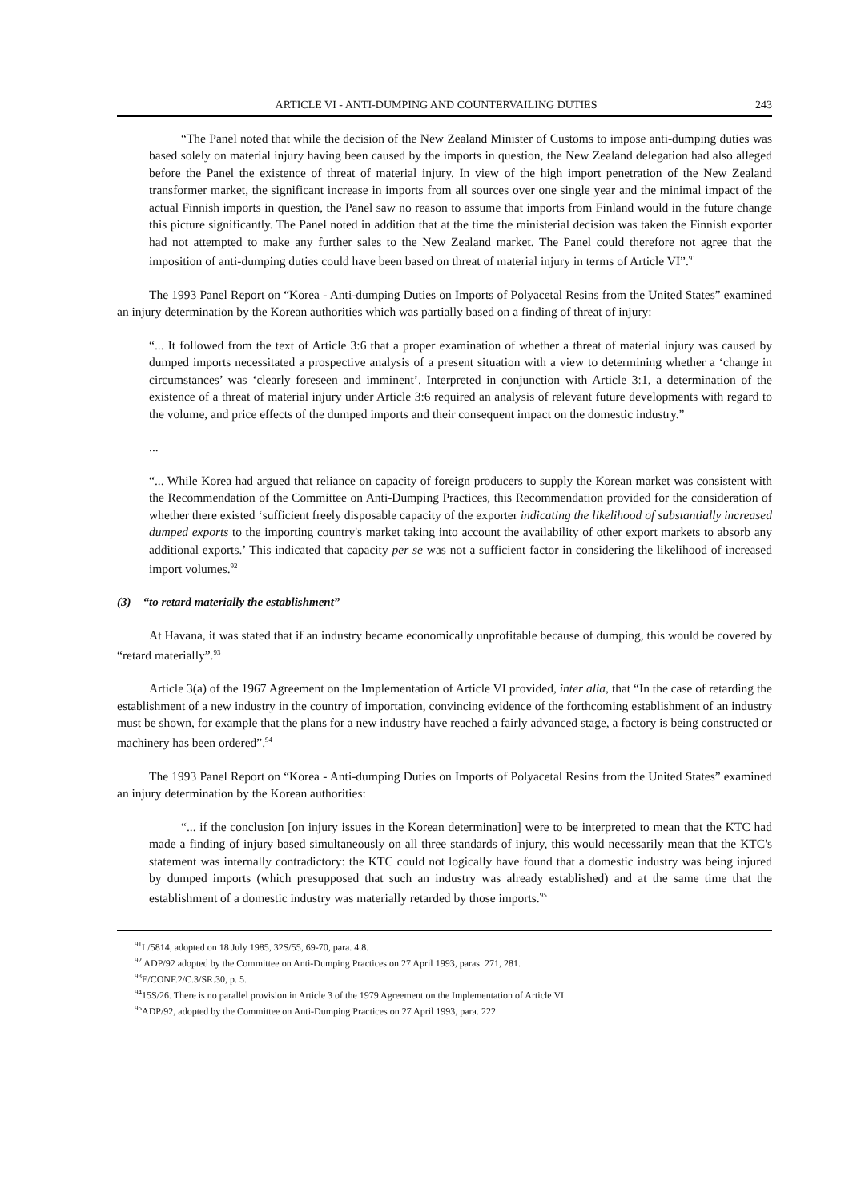ARTICLE VI - ANTI-DUMPING AND COUNTERVAILING DUTIES 243
“The Panel noted that while the decision of the New Zealand Minister of Customs to impose anti-dumping duties was based solely on material injury having been caused by the imports in question, the New Zealand delegation had also alleged before the Panel the existence of threat of material injury. In view of the high import penetration of the New Zealand transformer market, the significant increase in imports from all sources over one single year and the minimal impact of the actual Finnish imports in question, the Panel saw no reason to assume that imports from Finland would in the future change this picture significantly. The Panel noted in addition that at the time the ministerial decision was taken the Finnish exporter had not attempted to make any further sales to the New Zealand market. The Panel could therefore not agree that the imposition of anti-dumping duties could have been based on threat of material injury in terms of Article VI”.<sup>91</sup>
The 1993 Panel Report on “Korea - Anti-dumping Duties on Imports of Polyacetal Resins from the United States” examined an injury determination by the Korean authorities which was partially based on a finding of threat of injury:
“... It followed from the text of Article 3:6 that a proper examination of whether a threat of material injury was caused by dumped imports necessitated a prospective analysis of a present situation with a view to determining whether a ‘change in circumstances’ was ‘clearly foreseen and imminent’. Interpreted in conjunction with Article 3:1, a determination of the existence of a threat of material injury under Article 3:6 required an analysis of relevant future developments with regard to the volume, and price effects of the dumped imports and their consequent impact on the domestic industry.”
...
“... While Korea had argued that reliance on capacity of foreign producers to supply the Korean market was consistent with the Recommendation of the Committee on Anti-Dumping Practices, this Recommendation provided for the consideration of whether there existed ‘sufficient freely disposable capacity of the exporter indicating the likelihood of substantially increased dumped exports to the importing country's market taking into account the availability of other export markets to absorb any additional exports.’ This indicated that capacity per se was not a sufficient factor in considering the likelihood of increased import volumes.<sup>92</sup>
(3) “to retard materially the establishment”
At Havana, it was stated that if an industry became economically unprofitable because of dumping, this would be covered by “retard materially”.<sup>93</sup>
Article 3(a) of the 1967 Agreement on the Implementation of Article VI provided, inter alia, that “In the case of retarding the establishment of a new industry in the country of importation, convincing evidence of the forthcoming establishment of an industry must be shown, for example that the plans for a new industry have reached a fairly advanced stage, a factory is being constructed or machinery has been ordered”.<sup>94</sup>
The 1993 Panel Report on “Korea - Anti-dumping Duties on Imports of Polyacetal Resins from the United States” examined an injury determination by the Korean authorities:
“... if the conclusion [on injury issues in the Korean determination] were to be interpreted to mean that the KTC had made a finding of injury based simultaneously on all three standards of injury, this would necessarily mean that the KTC's statement was internally contradictory: the KTC could not logically have found that a domestic industry was being injured by dumped imports (which presupposed that such an industry was already established) and at the same time that the establishment of a domestic industry was materially retarded by those imports.<sup>95</sup>
<sup>91</sup> L/5814, adopted on 18 July 1985, 32S/55, 69-70, para. 4.8.
<sup>92</sup> ADP/92 adopted by the Committee on Anti-Dumping Practices on 27 April 1993, paras. 271, 281.
<sup>93</sup> E/CONF.2/C.3/SR.30, p. 5.
<sup>94</sup> 15S/26. There is no parallel provision in Article 3 of the 1979 Agreement on the Implementation of Article VI.
<sup>95</sup> ADP/92, adopted by the Committee on Anti-Dumping Practices on 27 April 1993, para. 222.